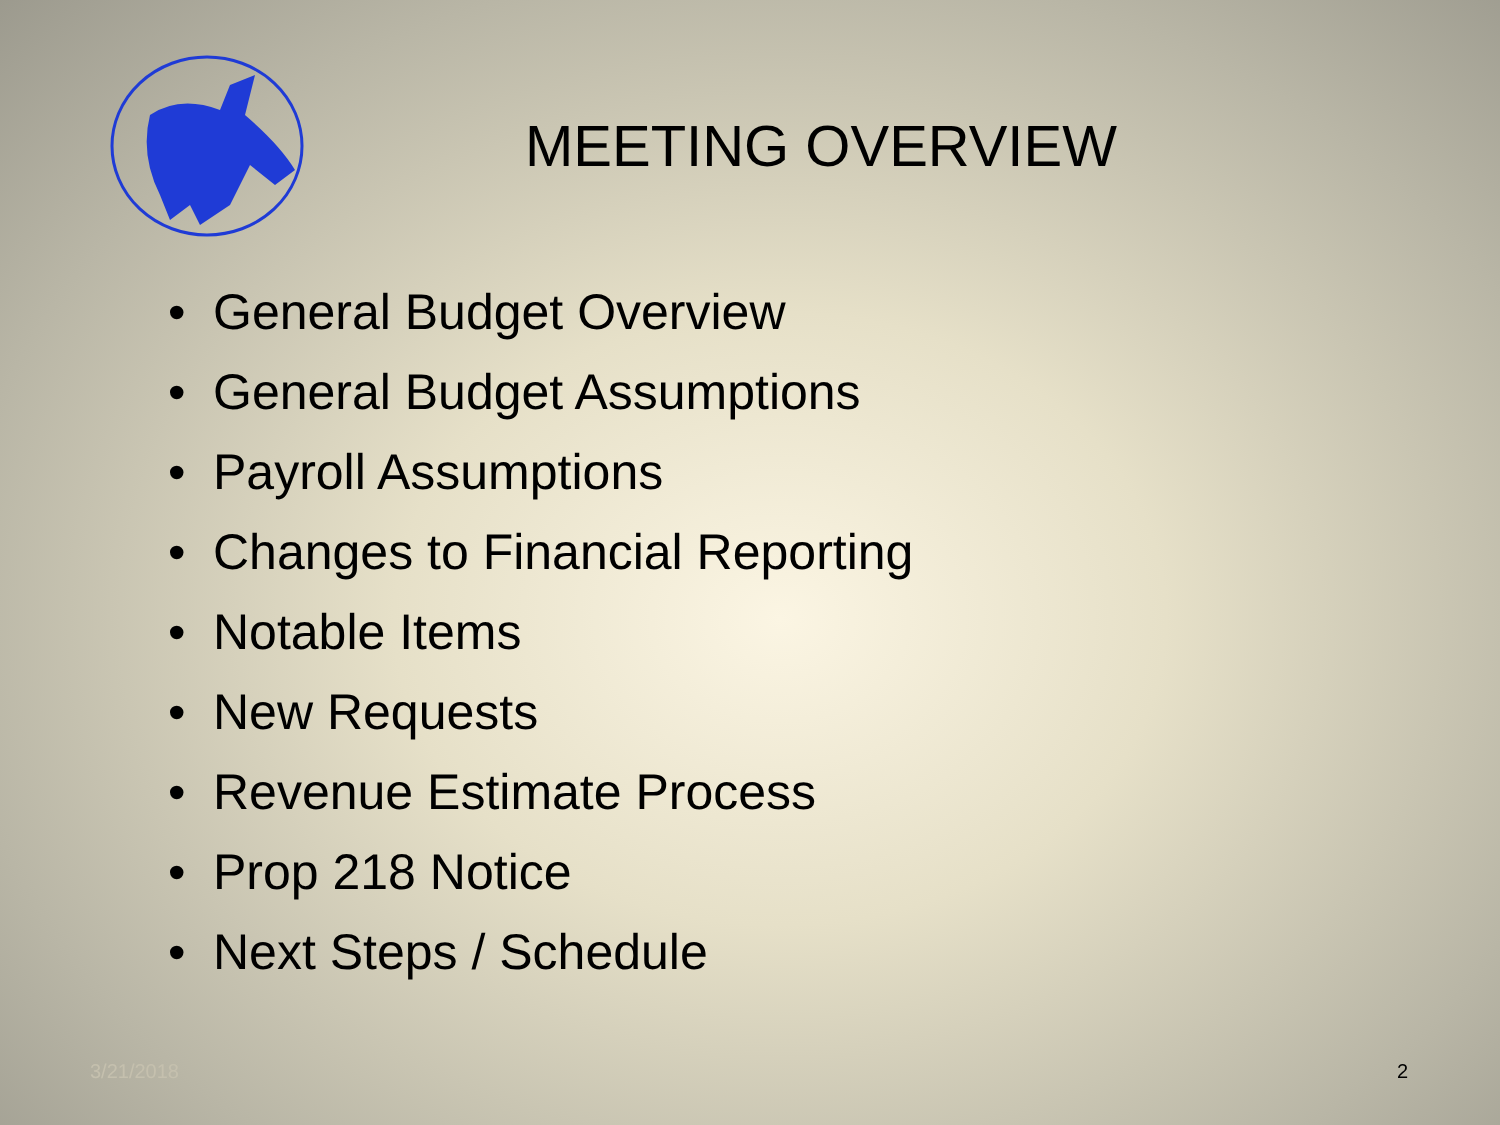MEETING OVERVIEW
• General Budget Overview
• General Budget Assumptions
• Payroll Assumptions
• Changes to Financial Reporting
• Notable Items
• New Requests
• Revenue Estimate Process
• Prop 218 Notice
• Next Steps / Schedule
3/21/2018 2